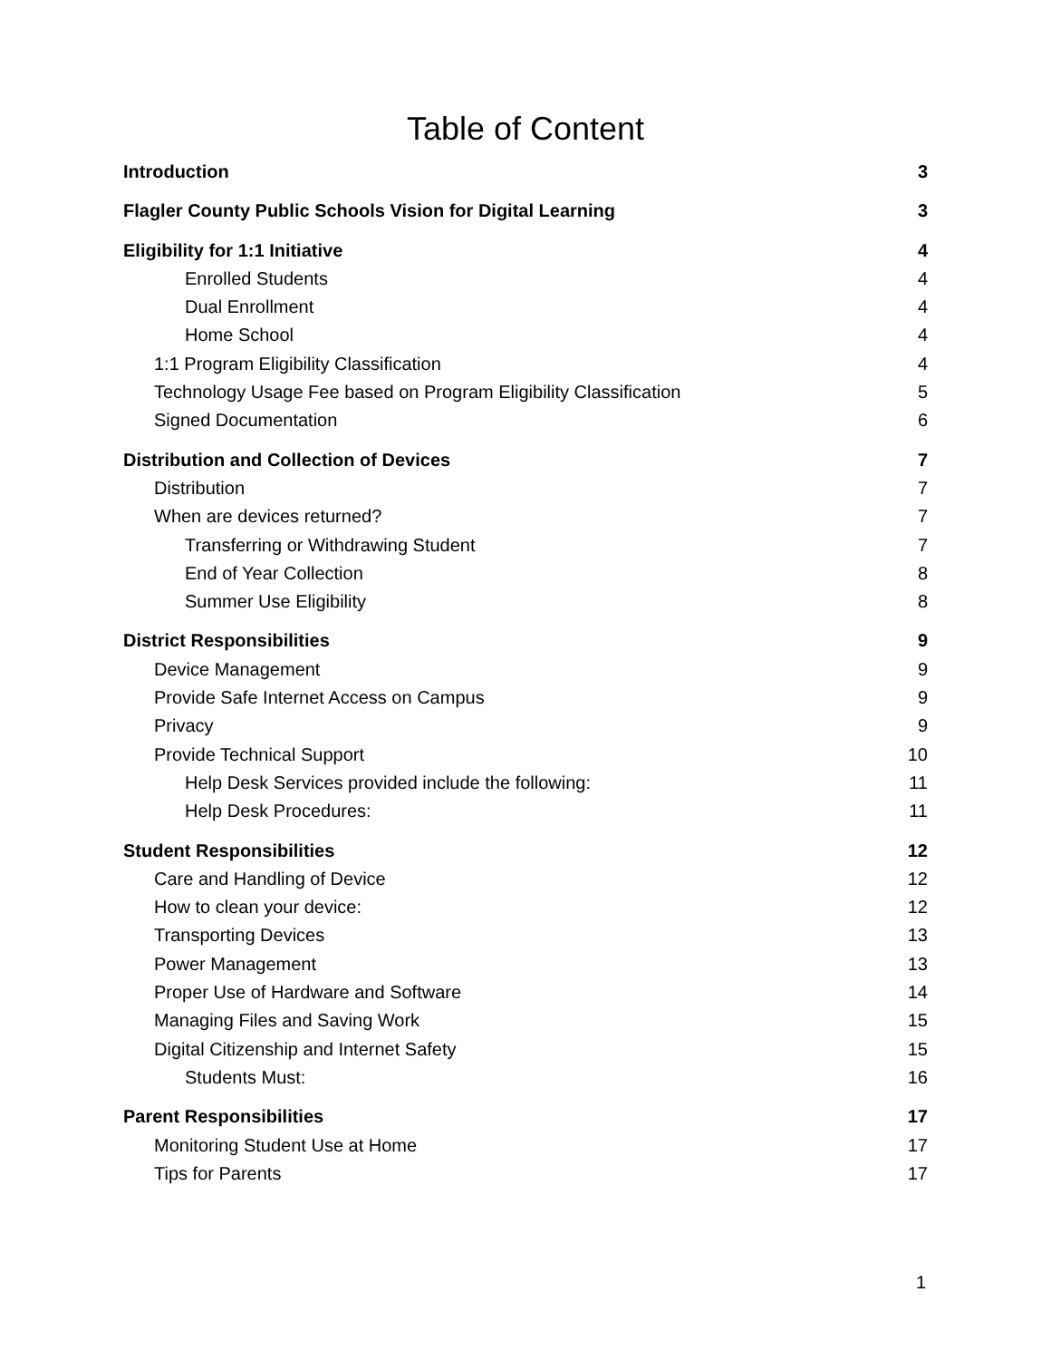Table of Content
Introduction 3
Flagler County Public Schools Vision for Digital Learning 3
Eligibility for 1:1 Initiative 4
Enrolled Students 4
Dual Enrollment 4
Home School 4
1:1 Program Eligibility Classification 4
Technology Usage Fee based on Program Eligibility Classification 5
Signed Documentation 6
Distribution and Collection of Devices 7
Distribution 7
When are devices returned? 7
Transferring or Withdrawing Student 7
End of Year Collection 8
Summer Use Eligibility 8
District Responsibilities 9
Device Management 9
Provide Safe Internet Access on Campus 9
Privacy 9
Provide Technical Support 10
Help Desk Services provided include the following: 11
Help Desk Procedures: 11
Student Responsibilities 12
Care and Handling of Device 12
How to clean your device: 12
Transporting Devices 13
Power Management 13
Proper Use of Hardware and Software 14
Managing Files and Saving Work 15
Digital Citizenship and Internet Safety 15
Students Must: 16
Parent Responsibilities 17
Monitoring Student Use at Home 17
Tips for Parents 17
1